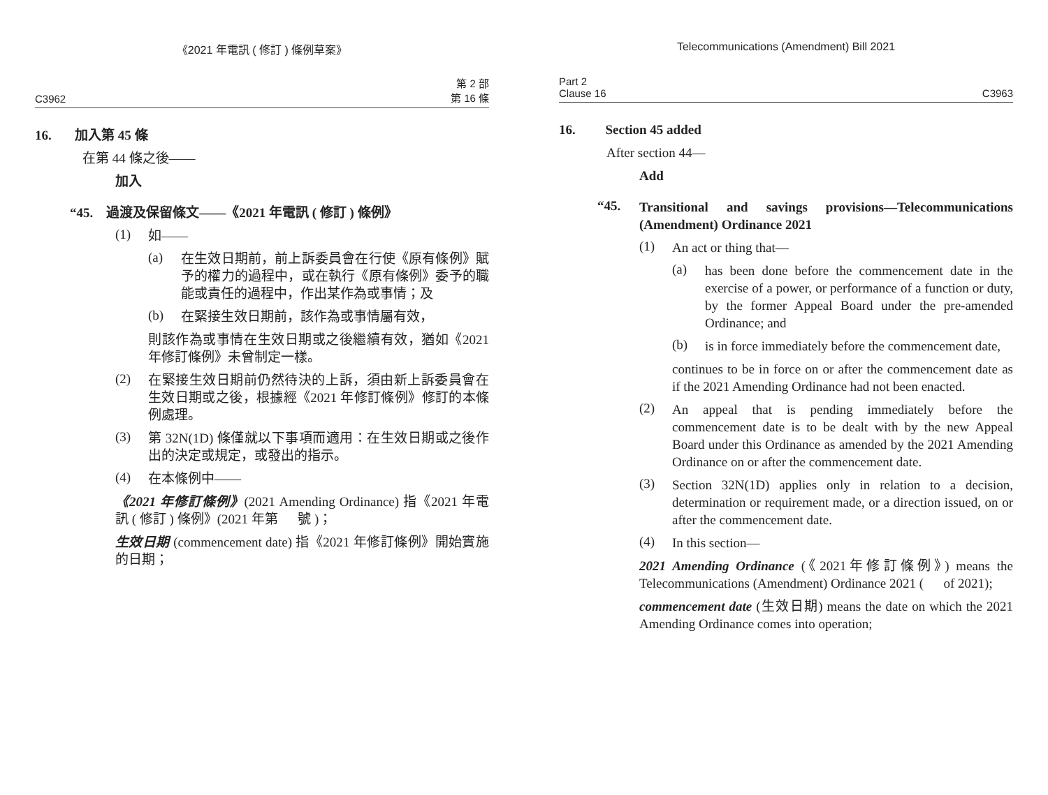《2021 年電訊 ( 修訂 ) 條例草案》
C3962 第 2 部
第 16 條
16. 加入第 45 條
在第 44 條之後——
加入
“45. 過渡及保留條文——《2021 年電訊 ( 修訂 ) 條例》
(1)
如——
(a)
在生效日期前，前上訴委員會在行使《原有條例》賦予的權力的過程中，或在執行《原有條例》委予的職能或責任的過程中，作出某作為或事情；及
(b)
在緊接生效日期前，該作為或事情屬有效，
則該作為或事情在生效日期或之後繼續有效，猶如《2021 年修訂條例》未曾制定一樣。
(2)
在緊接生效日期前仍然待決的上訴，須由新上訴委員會在生效日期或之後，根據經《2021 年修訂條例》修訂的本條例處理。
(3)
第 32N(1D) 條僅就以下事項而適用：在生效日期或之後作出的決定或規定，或發出的指示。
(4)
在本條例中——
《2021 年修訂條例》(2021 Amending Ordinance) 指《2021 年電訊 ( 修訂 ) 條例》(2021 年第 號 )；
生效日期 (commencement date) 指《2021 年修訂條例》開始實施的日期；
Telecommunications (Amendment) Bill 2021
Part 2
Clause 16 C3963
16. Section 45 added
After section 44—
Add
“45.
Transitional and savings provisions—Telecommunications (Amendment) Ordinance 2021
(1)
An act or thing that—
(a)
has been done before the commencement date in the exercise of a power, or performance of a function or duty, by the former Appeal Board under the pre-amended Ordinance; and
(b)
is in force immediately before the commencement date,
continues to be in force on or after the commencement date as if the 2021 Amending Ordinance had not been enacted.
(2)
An appeal that is pending immediately before the commencement date is to be dealt with by the new Appeal Board under this Ordinance as amended by the 2021 Amending Ordinance on or after the commencement date.
(3)
Section 32N(1D) applies only in relation to a decision, determination or requirement made, or a direction issued, on or after the commencement date.
(4)
In this section—
2021 Amending Ordinance (《2021年修訂條例》) means the Telecommunications (Amendment) Ordinance 2021 ( of 2021);
commencement date (生效日期) means the date on which the 2021 Amending Ordinance comes into operation;